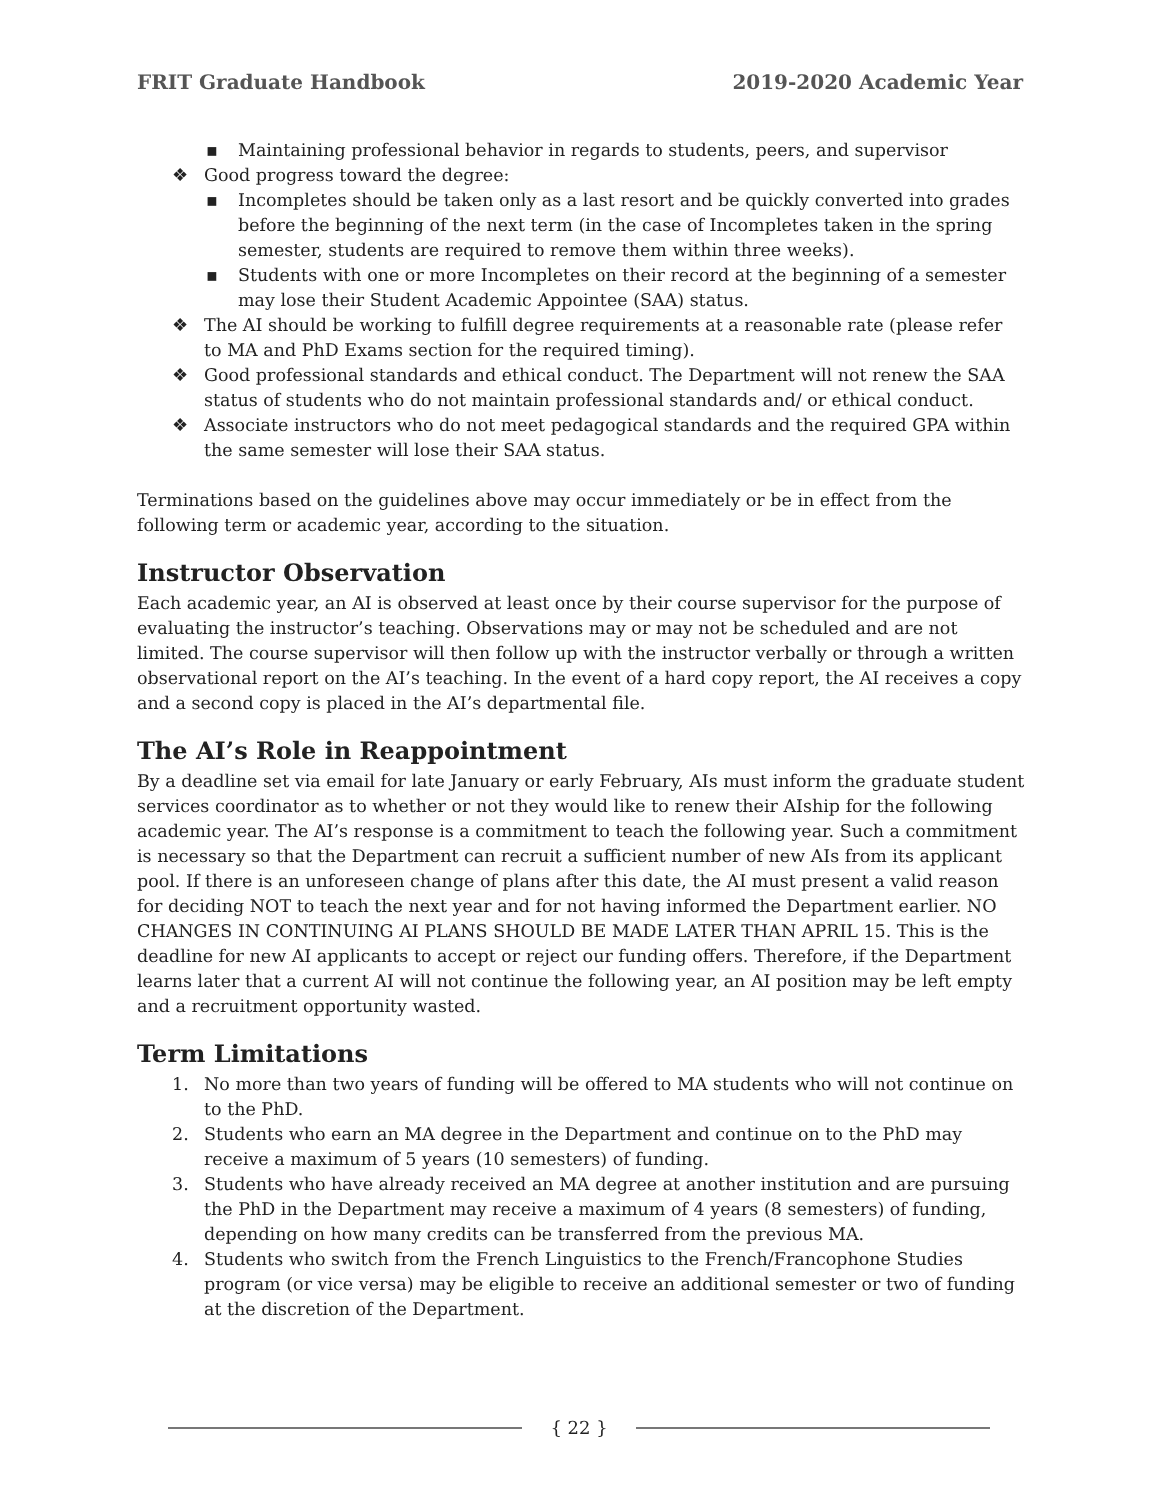FRIT Graduate Handbook 2019-2020 Academic Year
▪ Maintaining professional behavior in regards to students, peers, and supervisor
❖ Good progress toward the degree:
▪ Incompletes should be taken only as a last resort and be quickly converted into grades before the beginning of the next term (in the case of Incompletes taken in the spring semester, students are required to remove them within three weeks).
▪ Students with one or more Incompletes on their record at the beginning of a semester may lose their Student Academic Appointee (SAA) status.
❖ The AI should be working to fulfill degree requirements at a reasonable rate (please refer to MA and PhD Exams section for the required timing).
❖ Good professional standards and ethical conduct. The Department will not renew the SAA status of students who do not maintain professional standards and/ or ethical conduct.
❖ Associate instructors who do not meet pedagogical standards and the required GPA within the same semester will lose their SAA status.
Terminations based on the guidelines above may occur immediately or be in effect from the following term or academic year, according to the situation.
Instructor Observation
Each academic year, an AI is observed at least once by their course supervisor for the purpose of evaluating the instructor’s teaching. Observations may or may not be scheduled and are not limited. The course supervisor will then follow up with the instructor verbally or through a written observational report on the AI’s teaching. In the event of a hard copy report, the AI receives a copy and a second copy is placed in the AI’s departmental file.
The AI’s Role in Reappointment
By a deadline set via email for late January or early February, AIs must inform the graduate student services coordinator as to whether or not they would like to renew their AIship for the following academic year. The AI’s response is a commitment to teach the following year. Such a commitment is necessary so that the Department can recruit a sufficient number of new AIs from its applicant pool. If there is an unforeseen change of plans after this date, the AI must present a valid reason for deciding NOT to teach the next year and for not having informed the Department earlier. NO CHANGES IN CONTINUING AI PLANS SHOULD BE MADE LATER THAN APRIL 15. This is the deadline for new AI applicants to accept or reject our funding offers. Therefore, if the Department learns later that a current AI will not continue the following year, an AI position may be left empty and a recruitment opportunity wasted.
Term Limitations
1. No more than two years of funding will be offered to MA students who will not continue on to the PhD.
2. Students who earn an MA degree in the Department and continue on to the PhD may receive a maximum of 5 years (10 semesters) of funding.
3. Students who have already received an MA degree at another institution and are pursuing the PhD in the Department may receive a maximum of 4 years (8 semesters) of funding, depending on how many credits can be transferred from the previous MA.
4. Students who switch from the French Linguistics to the French/Francophone Studies program (or vice versa) may be eligible to receive an additional semester or two of funding at the discretion of the Department.
{ 22 }